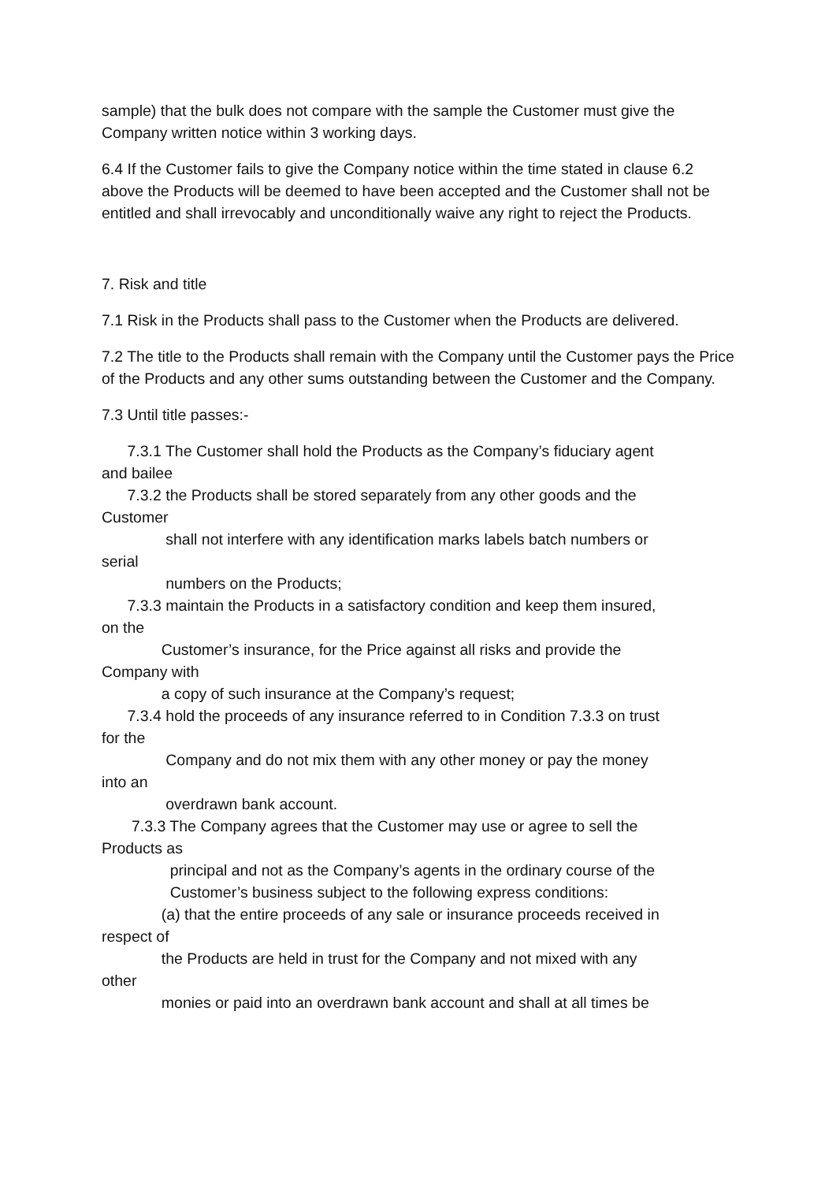sample) that the bulk does not compare with the sample the Customer must give the Company written notice within 3 working days.
6.4 If the Customer fails to give the Company notice within the time stated in clause 6.2 above the Products will be deemed to have been accepted and the Customer shall not be entitled and shall irrevocably and unconditionally waive any right to reject the Products.
7. Risk and title
7.1 Risk in the Products shall pass to the Customer when the Products are delivered.
7.2 The title to the Products shall remain with the Company until the Customer pays the Price of the Products and any other sums outstanding between the Customer and the Company.
7.3 Until title passes:-
7.3.1 The Customer shall hold the Products as the Company’s fiduciary agent and bailee 7.3.2 the Products shall be stored separately from any other goods and the Customer shall not interfere with any identification marks labels batch numbers or serial numbers on the Products; 7.3.3 maintain the Products in a satisfactory condition and keep them insured, on the Customer’s insurance, for the Price against all risks and provide the Company with a copy of such insurance at the Company’s request; 7.3.4 hold the proceeds of any insurance referred to in Condition 7.3.3 on trust for the Company and do not mix them with any other money or pay the money into an overdrawn bank account. 7.3.3 The Company agrees that the Customer may use or agree to sell the Products as principal and not as the Company’s agents in the ordinary course of the Customer’s business subject to the following express conditions: (a) that the entire proceeds of any sale or insurance proceeds received in respect of the Products are held in trust for the Company and not mixed with any other monies or paid into an overdrawn bank account and shall at all times be